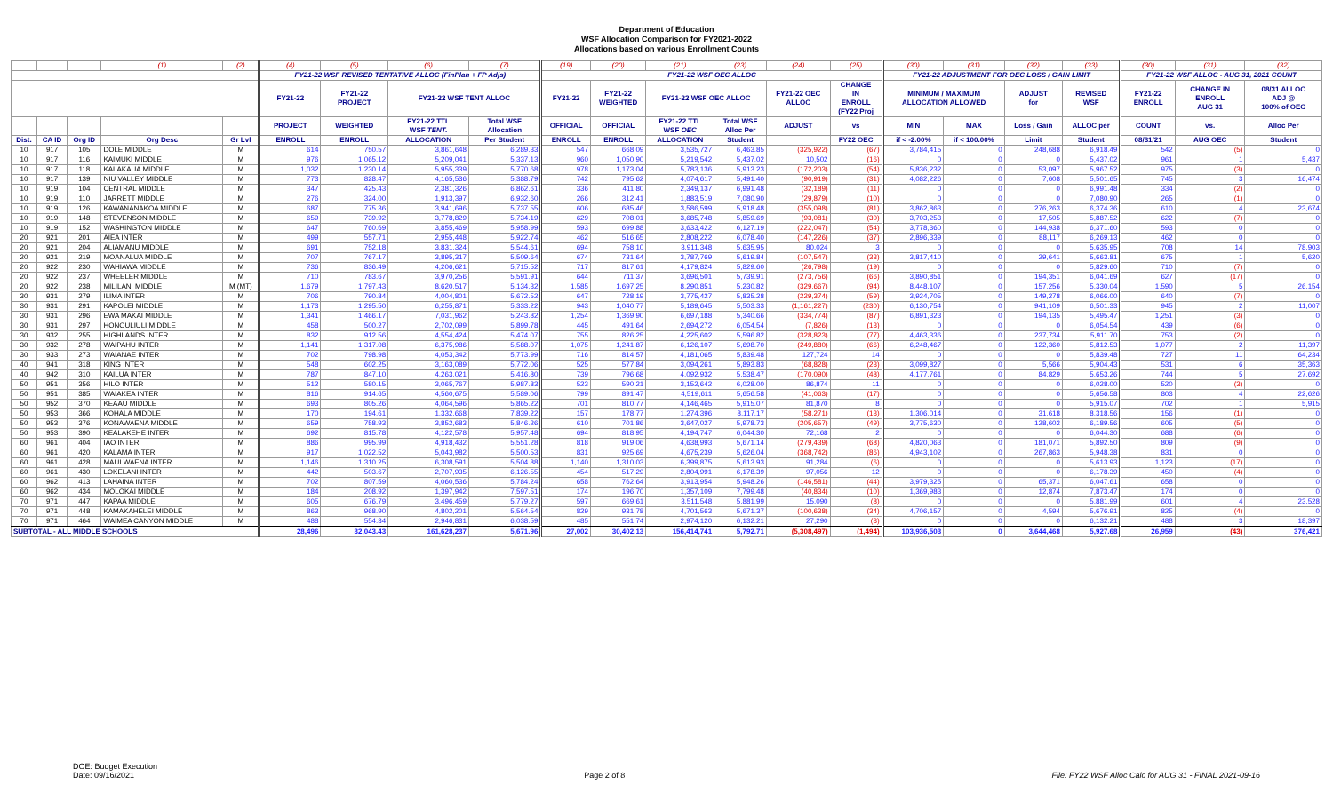Department of Education
WSF Allocation Comparison for FY2021-2022
Allocations based on various Enrollment Counts
| | | | (1) | (2) | (4) | (5) | (6) | (7) | (19) | (20) | (21) | (23) | (24) | (25) | (30) | (31) | (32) | (33) | (30) | (31) | (32) |
| --- | --- | --- | --- | --- | --- | --- | --- | --- | --- | --- | --- | --- | --- | --- | --- | --- | --- | --- | --- | --- | --- |
| | | | | | FY21-22 WSF REVISED TENTATIVE ALLOC (FinPlan + FP Adjs) | | | | FY21-22 WSF OEC ALLOC | | | | | | FY21-22 ADJUSTMENT FOR OEC LOSS / GAIN LIMIT | | | | FY21-22 WSF ALLOC - AUG 31, 2021 COUNT | | |
| | | | | | FY21-22 | FY21-22 PROJECT | FY21-22 WSF TENT ALLOC | | FY21-22 | FY21-22 WEIGHTED | FY21-22 WSF OEC ALLOC | | FY21-22 OEC ALLOC | CHANGE IN ENROLL (FY22 Proj | MINIMUM / MAXIMUM ALLOCATION ALLOWED | | ADJUST for | REVISED WSF | FY21-22 ENROLL | CHANGE IN ENROLL AUG 31 | 08/31 ALLOC ADJ @ 100% of OEC |
| | | | | | PROJECT | WEIGHTED | FY21-22 TTL WSF TENT. | Total WSF Allocation | OFFICIAL | OFFICIAL | FY21-22 TTL WSF OEC | Total WSF Alloc Per | ADJUST | vs | MIN | MAX | Loss / Gain | ALLOC per | COUNT | vs. | Alloc Per |
| Dist. | CA ID | Org ID | Org Desc | Gr Lvl | ENROLL | ENROLL | ALLOCATION | Per Student | ENROLL | ENROLL | ALLOCATION | Student | | FY22 OEC | if < -2.00% | if < 100.00% | Limit | Student | 08/31/21 | AUG OEC | Student |
| 10 | 917 | 105 | DOLE MIDDLE | M | 614 | 750.57 | 3,861,648 | 6,289.33 | 547 | 668.09 | 3,535,727 | 6,463.85 | (325,922) | (67) | 3,784,415 | 0 | 248,688 | 6,918.49 | 542 | (5) | 0 |
| 10 | 917 | 116 | KAIMUKI MIDDLE | M | 976 | 1,065.12 | 5,209,041 | 5,337.13 | 960 | 1,050.90 | 5,219,542 | 5,437.02 | 10,502 | (16) | 0 | 0 | 0 | 5,437.02 | 961 | 1 | 5,437 |
| 10 | 917 | 118 | KALAKAUA MIDDLE | M | 1,032 | 1,230.14 | 5,955,339 | 5,770.68 | 978 | 1,173.04 | 5,783,136 | 5,913.23 | (172,203) | (54) | 5,836,232 | 0 | 53,097 | 5,967.52 | 975 | (3) | 0 |
| 10 | 917 | 139 | NIU VALLEY MIDDLE | M | 773 | 828.47 | 4,165,536 | 5,388.79 | 742 | 795.62 | 4,074,617 | 5,491.40 | (90,919) | (31) | 4,082,226 | 0 | 7,608 | 5,501.65 | 745 | 3 | 16,474 |
| 10 | 919 | 104 | CENTRAL MIDDLE | M | 347 | 425.43 | 2,381,326 | 6,862.61 | 336 | 411.80 | 2,349,137 | 6,991.48 | (32,189) | (11) | 0 | 0 | 0 | 6,991.48 | 334 | (2) | 0 |
| 10 | 919 | 110 | JARRETT MIDDLE | M | 276 | 324.00 | 1,913,397 | 6,932.60 | 266 | 312.41 | 1,883,519 | 7,080.90 | (29,879) | (10) | 0 | 0 | 0 | 7,080.90 | 265 | (1) | 0 |
| 10 | 919 | 126 | KAWANANAKOA MIDDLE | M | 687 | 775.36 | 3,941,696 | 5,737.55 | 606 | 685.46 | 3,586,599 | 5,918.48 | (355,098) | (81) | 3,862,863 | 0 | 276,263 | 6,374.36 | 610 | 4 | 23,674 |
| 10 | 919 | 148 | STEVENSON MIDDLE | M | 659 | 739.92 | 3,778,829 | 5,734.19 | 629 | 708.01 | 3,685,748 | 5,859.69 | (93,081) | (30) | 3,703,253 | 0 | 17,505 | 5,887.52 | 622 | (7) | 0 |
| 10 | 919 | 152 | WASHINGTON MIDDLE | M | 647 | 760.69 | 3,855,469 | 5,958.99 | 593 | 699.88 | 3,633,422 | 6,127.19 | (222,047) | (54) | 3,778,360 | 0 | 144,938 | 6,371.60 | 593 | 0 | 0 |
| 20 | 921 | 201 | AIEA INTER | M | 499 | 557.71 | 2,955,448 | 5,922.74 | 462 | 516.65 | 2,808,222 | 6,078.40 | (147,226) | (37) | 2,896,339 | 0 | 88,117 | 6,269.13 | 462 | 0 | 0 |
| 20 | 921 | 204 | ALIAMANU MIDDLE | M | 691 | 752.18 | 3,831,324 | 5,544.61 | 694 | 758.10 | 3,911,348 | 5,635.95 | 80,024 | 3 | 0 | 0 | 0 | 5,635.95 | 708 | 14 | 78,903 |
| 20 | 921 | 219 | MOANALUA MIDDLE | M | 707 | 767.17 | 3,895,317 | 5,509.64 | 674 | 731.64 | 3,787,769 | 5,619.84 | (107,547) | (33) | 3,817,410 | 0 | 29,641 | 5,663.81 | 675 | 1 | 5,620 |
| 20 | 922 | 230 | WAHIAWA MIDDLE | M | 736 | 836.49 | 4,206,621 | 5,715.52 | 717 | 817.61 | 4,179,824 | 5,829.60 | (26,798) | (19) | 0 | 0 | 0 | 5,829.60 | 710 | (7) | 0 |
| 20 | 922 | 237 | WHEELER MIDDLE | M | 710 | 783.67 | 3,970,256 | 5,591.91 | 644 | 711.37 | 3,696,501 | 5,739.91 | (273,756) | (66) | 3,890,851 | 0 | 194,351 | 6,041.69 | 627 | (17) | 0 |
| 20 | 922 | 238 | MILILANI MIDDLE | M (MT) | 1,679 | 1,797.43 | 8,620,517 | 5,134.32 | 1,585 | 1,697.25 | 8,290,851 | 5,230.82 | (329,667) | (94) | 8,448,107 | 0 | 157,256 | 5,330.04 | 1,590 | 5 | 26,154 |
| 30 | 931 | 279 | ILIMA INTER | M | 706 | 790.84 | 4,004,801 | 5,672.52 | 647 | 728.19 | 3,775,427 | 5,835.28 | (229,374) | (59) | 3,924,705 | 0 | 149,278 | 6,066.00 | 640 | (7) | 0 |
| 30 | 931 | 291 | KAPOLEI MIDDLE | M | 1,173 | 1,295.50 | 6,255,871 | 5,333.22 | 943 | 1,040.77 | 5,189,645 | 5,503.33 | (1,161,227) | (230) | 6,130,754 | 0 | 941,109 | 6,501.33 | 945 | 2 | 11,007 |
| 30 | 931 | 296 | EWA MAKAI MIDDLE | M | 1,341 | 1,466.17 | 7,031,962 | 5,243.82 | 1,254 | 1,369.90 | 6,697,188 | 5,340.66 | (334,774) | (87) | 6,891,323 | 0 | 194,135 | 5,495.47 | 1,251 | (3) | 0 |
| 30 | 931 | 297 | HONOULIULI MIDDLE | M | 458 | 500.27 | 2,702,099 | 5,899.78 | 445 | 491.64 | 2,694,272 | 6,054.54 | (7,826) | (13) | 0 | 0 | 0 | 6,054.54 | 439 | (6) | 0 |
| 30 | 932 | 255 | HIGHLANDS INTER | M | 832 | 912.56 | 4,554,424 | 5,474.07 | 755 | 826.25 | 4,225,602 | 5,596.82 | (328,823) | (77) | 4,463,336 | 0 | 237,734 | 5,911.70 | 753 | (2) | 0 |
| 30 | 932 | 278 | WAIPAHU INTER | M | 1,141 | 1,317.08 | 6,375,986 | 5,588.07 | 1,075 | 1,241.87 | 6,126,107 | 5,698.70 | (249,880) | (66) | 6,248,467 | 0 | 122,360 | 5,812.53 | 1,077 | 2 | 11,397 |
| 30 | 933 | 273 | WAIANAE INTER | M | 702 | 798.98 | 4,053,342 | 5,773.99 | 716 | 814.57 | 4,181,065 | 5,839.48 | 127,724 | 14 | 0 | 0 | 0 | 5,839.48 | 727 | 11 | 64,234 |
| 40 | 941 | 318 | KING INTER | M | 548 | 602.25 | 3,163,089 | 5,772.06 | 525 | 577.84 | 3,094,261 | 5,893.83 | (68,828) | (23) | 3,099,827 | 0 | 5,566 | 5,904.43 | 531 | 6 | 35,363 |
| 40 | 942 | 310 | KAILUA INTER | M | 787 | 847.10 | 4,263,021 | 5,416.80 | 739 | 796.68 | 4,092,932 | 5,538.47 | (170,090) | (48) | 4,177,761 | 0 | 84,829 | 5,653.26 | 744 | 5 | 27,692 |
| 50 | 951 | 356 | HILO INTER | M | 512 | 580.15 | 3,065,767 | 5,987.83 | 523 | 590.21 | 3,152,642 | 6,028.00 | 86,874 | 11 | 0 | 0 | 0 | 6,028.00 | 520 | (3) | 0 |
| 50 | 951 | 385 | WAIAKEA INTER | M | 816 | 914.65 | 4,560,675 | 5,589.06 | 799 | 891.47 | 4,519,611 | 5,656.58 | (41,063) | (17) | 0 | 0 | 0 | 5,656.58 | 803 | 4 | 22,626 |
| 50 | 952 | 370 | KEAAU MIDDLE | M | 693 | 805.26 | 4,064,596 | 5,865.22 | 701 | 810.77 | 4,146,465 | 5,915.07 | 81,870 | 8 | 0 | 0 | 0 | 5,915.07 | 702 | 1 | 5,915 |
| 50 | 953 | 366 | KOHALA MIDDLE | M | 170 | 194.61 | 1,332,668 | 7,839.22 | 157 | 178.77 | 1,274,396 | 8,117.17 | (58,271) | (13) | 1,306,014 | 0 | 31,618 | 8,318.56 | 156 | (1) | 0 |
| 50 | 953 | 376 | KONAWAENA MIDDLE | M | 659 | 758.93 | 3,852,683 | 5,846.26 | 610 | 701.86 | 3,647,027 | 5,978.73 | (205,657) | (49) | 3,775,630 | 0 | 128,602 | 6,189.56 | 605 | (5) | 0 |
| 50 | 953 | 390 | KEALAKEHE INTER | M | 692 | 815.78 | 4,122,578 | 5,957.48 | 694 | 818.95 | 4,194,747 | 6,044.30 | 72,168 | 2 | 0 | 0 | 0 | 6,044.30 | 688 | (6) | 0 |
| 60 | 961 | 404 | IAO INTER | M | 886 | 995.99 | 4,918,432 | 5,551.28 | 818 | 919.06 | 4,638,993 | 5,671.14 | (279,439) | (68) | 4,820,063 | 0 | 181,071 | 5,892.50 | 809 | (9) | 0 |
| 60 | 961 | 420 | KALAMA INTER | M | 917 | 1,022.52 | 5,043,982 | 5,500.53 | 831 | 925.69 | 4,675,239 | 5,626.04 | (368,742) | (86) | 4,943,102 | 0 | 267,863 | 5,948.38 | 831 | 0 | 0 |
| 60 | 961 | 428 | MAUI WAENA INTER | M | 1,146 | 1,310.25 | 6,308,591 | 5,504.88 | 1,140 | 1,310.03 | 6,399,875 | 5,613.93 | 91,284 | (6) | 0 | 0 | 0 | 5,613.93 | 1,123 | (17) | 0 |
| 60 | 961 | 430 | LOKELANI INTER | M | 442 | 503.67 | 2,707,935 | 6,126.55 | 454 | 517.29 | 2,804,991 | 6,178.39 | 97,056 | 12 | 0 | 0 | 0 | 6,178.39 | 450 | (4) | 0 |
| 60 | 962 | 413 | LAHAINA INTER | M | 702 | 807.59 | 4,060,536 | 5,784.24 | 658 | 762.64 | 3,913,954 | 5,948.26 | (146,581) | (44) | 3,979,325 | 0 | 65,371 | 6,047.61 | 658 | 0 | 0 |
| 60 | 962 | 434 | MOLOKAI MIDDLE | M | 184 | 208.92 | 1,397,942 | 7,597.51 | 174 | 196.70 | 1,357,109 | 7,799.48 | (40,834) | (10) | 1,369,983 | 0 | 12,874 | 7,873.47 | 174 | 0 | 0 |
| 70 | 971 | 447 | KAPAA MIDDLE | M | 605 | 676.79 | 3,496,459 | 5,779.27 | 597 | 669.61 | 3,511,548 | 5,881.99 | 15,090 | (8) | 0 | 0 | 0 | 5,881.99 | 601 | 4 | 23,528 |
| 70 | 971 | 448 | KAMAKAHELEI MIDDLE | M | 863 | 968.90 | 4,802,201 | 5,564.54 | 829 | 931.78 | 4,701,563 | 5,671.37 | (100,638) | (34) | 4,706,157 | 0 | 4,594 | 5,676.91 | 825 | (4) | 0 |
| 70 | 971 | 464 | WAIMEA CANYON MIDDLE | M | 488 | 554.34 | 2,946,831 | 6,038.59 | 485 | 551.74 | 2,974,120 | 6,132.21 | 27,290 | (3) | 0 | 0 | 0 | 6,132.21 | 488 | 3 | 18,397 |
| SUBTOTAL - ALL MIDDLE SCHOOLS | | | | | 28,496 | 32,043.43 | 161,628,237 | 5,671.96 | 27,002 | 30,402.13 | 156,414,741 | 5,792.71 | (5,308,497) | (1,494) | 103,936,503 | 0 | 3,644,468 | 5,927.68 | 26,959 | (43) | 376,421 |
DOE: Budget Execution
Date: 09/16/2021
Page 2 of 8
File: FY22 WSF Alloc Calc for AUG 31 - FINAL 2021-09-16